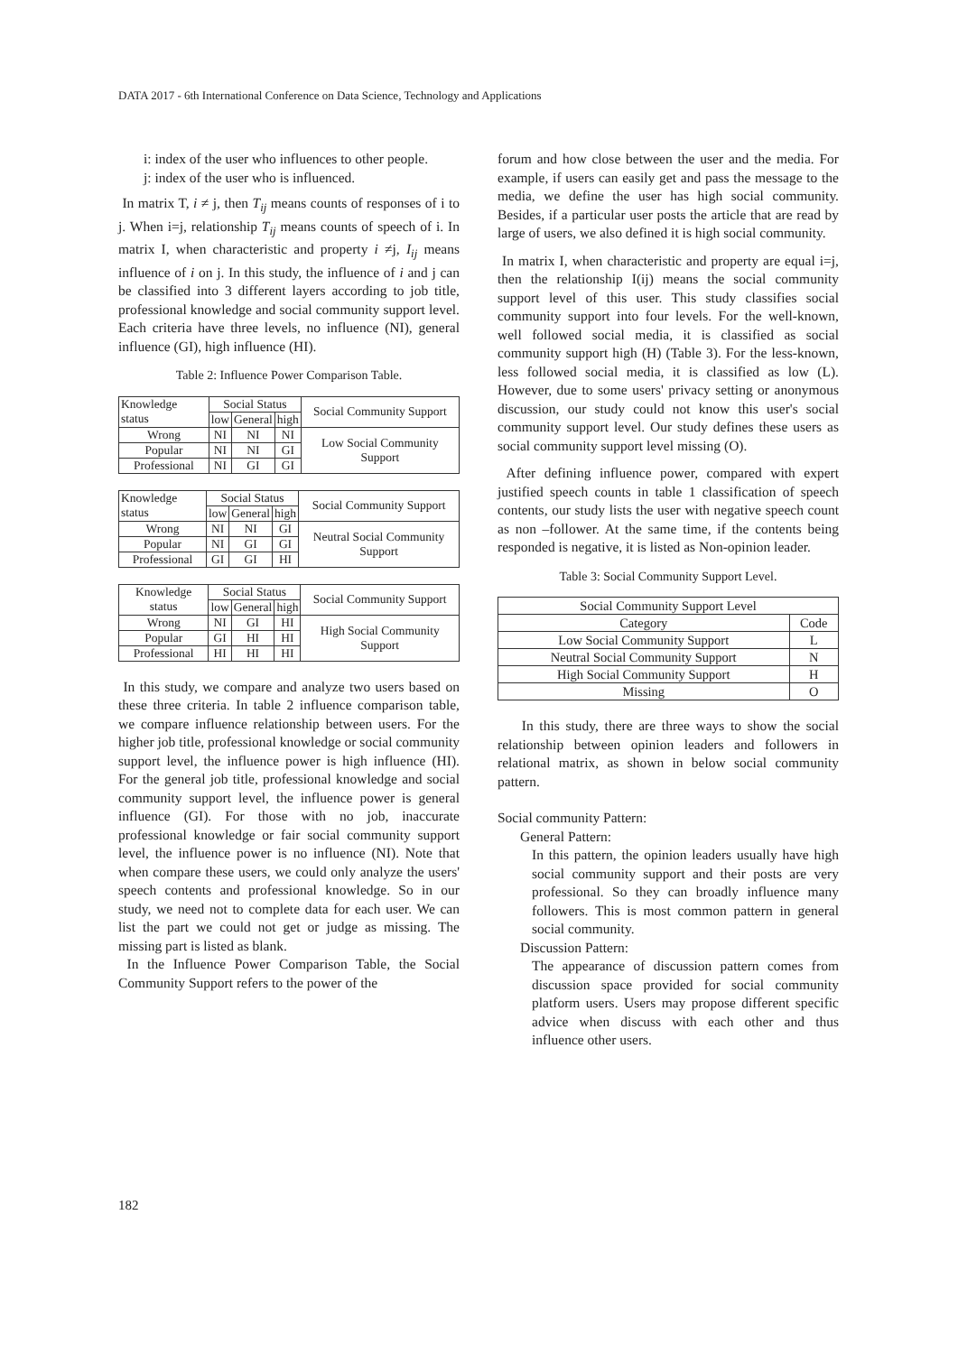DATA 2017 - 6th International Conference on Data Science, Technology and Applications
i: index of the user who influences to other people.
j: index of the user who is influenced.
In matrix T, i ≠ j, then T<sub>ij</sub> means counts of responses of i to j. When i=j, relationship T<sub>ij</sub> means counts of speech of i. In matrix I, when characteristic and property i ≠j, I<sub>ij</sub> means influence of i on j. In this study, the influence of i and j can be classified into 3 different layers according to job title, professional knowledge and social community support level. Each criteria have three levels, no influence (NI), general influence (GI), high influence (HI).
Table 2: Influence Power Comparison Table.
| Knowledge status | Social Status | | | Social Community Support |
| --- | --- | --- | --- | --- |
| | low | General | high | |
| Wrong | NI | NI | NI | Low Social Community Support |
| Popular | NI | NI | GI | |
| Professional | NI | GI | GI | |
| Knowledge status | Social Status | | | Social Community Support |
| --- | --- | --- | --- | --- |
| | low | General | high | |
| Wrong | NI | NI | GI | Neutral Social Community Support |
| Popular | NI | GI | GI | |
| Professional | GI | GI | HI | |
| Knowledge status | Social Status | | | Social Community Support |
| --- | --- | --- | --- | --- |
| | low | General | high | |
| Wrong | NI | GI | HI | High Social Community Support |
| Popular | GI | HI | HI | |
| Professional | HI | HI | HI | |
In this study, we compare and analyze two users based on these three criteria. In table 2 influence comparison table, we compare influence relationship between users. For the higher job title, professional knowledge or social community support level, the influence power is high influence (HI). For the general job title, professional knowledge and social community support level, the influence power is general influence (GI). For those with no job, inaccurate professional knowledge or fair social community support level, the influence power is no influence (NI). Note that when compare these users, we could only analyze the users' speech contents and professional knowledge. So in our study, we need not to complete data for each user. We can list the part we could not get or judge as missing. The missing part is listed as blank.
In the Influence Power Comparison Table, the Social Community Support refers to the power of the
forum and how close between the user and the media. For example, if users can easily get and pass the message to the media, we define the user has high social community. Besides, if a particular user posts the article that are read by large of users, we also defined it is high social community.
In matrix I, when characteristic and property are equal i=j, then the relationship I(ij) means the social community support level of this user. This study classifies social community support into four levels. For the well-known, well followed social media, it is classified as social community support high (H) (Table 3). For the less-known, less followed social media, it is classified as low (L). However, due to some users' privacy setting or anonymous discussion, our study could not know this user's social community support level. Our study defines these users as social community support level missing (O).
After defining influence power, compared with expert justified speech counts in table 1 classification of speech contents, our study lists the user with negative speech count as non –follower. At the same time, if the contents being responded is negative, it is listed as Non-opinion leader.
Table 3: Social Community Support Level.
| Social Community Support Level | |
| --- | --- |
| Category | Code |
| Low Social Community Support | L |
| Neutral Social Community Support | N |
| High Social Community Support | H |
| Missing | O |
In this study, there are three ways to show the social relationship between opinion leaders and followers in relational matrix, as shown in below social community pattern.
Social community Pattern:
General Pattern:
In this pattern, the opinion leaders usually have high social community support and their posts are very professional. So they can broadly influence many followers. This is most common pattern in general social community.
Discussion Pattern:
The appearance of discussion pattern comes from discussion space provided for social community platform users. Users may propose different specific advice when discuss with each other and thus influence other users.
182